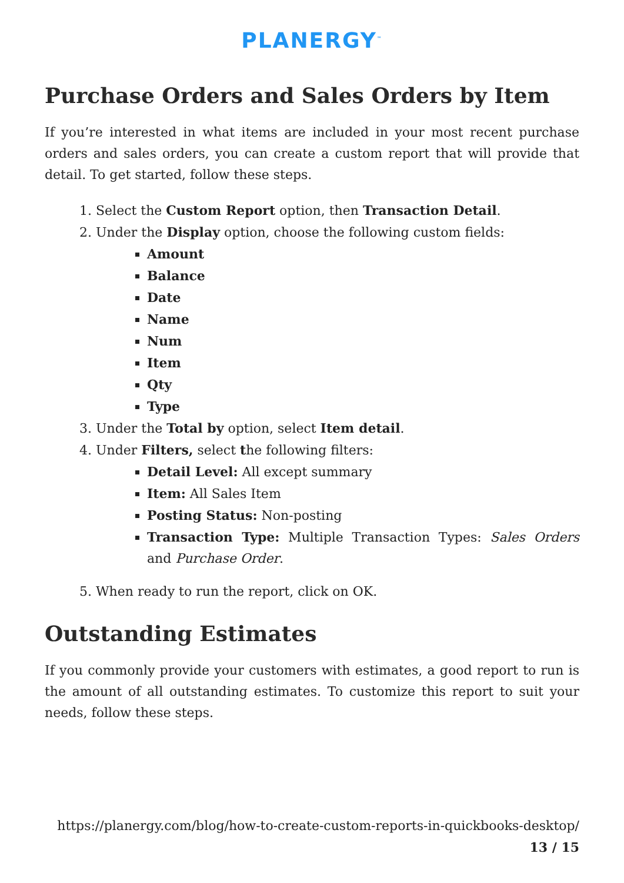PLANERGY<sup>™</sup>
Purchase Orders and Sales Orders by Item
If you’re interested in what items are included in your most recent purchase orders and sales orders, you can create a custom report that will provide that detail. To get started, follow these steps.
1. Select the Custom Report option, then Transaction Detail.
2. Under the Display option, choose the following custom fields:
Amount
Balance
Date
Name
Num
Item
Qty
Type
3. Under the Total by option, select Item detail.
4. Under Filters, select the following filters:
Detail Level: All except summary
Item: All Sales Item
Posting Status: Non-posting
Transaction Type: Multiple Transaction Types: Sales Orders and Purchase Order.
5. When ready to run the report, click on OK.
Outstanding Estimates
If you commonly provide your customers with estimates, a good report to run is the amount of all outstanding estimates. To customize this report to suit your needs, follow these steps.
https://planergy.com/blog/how-to-create-custom-reports-in-quickbooks-desktop/
13 / 15